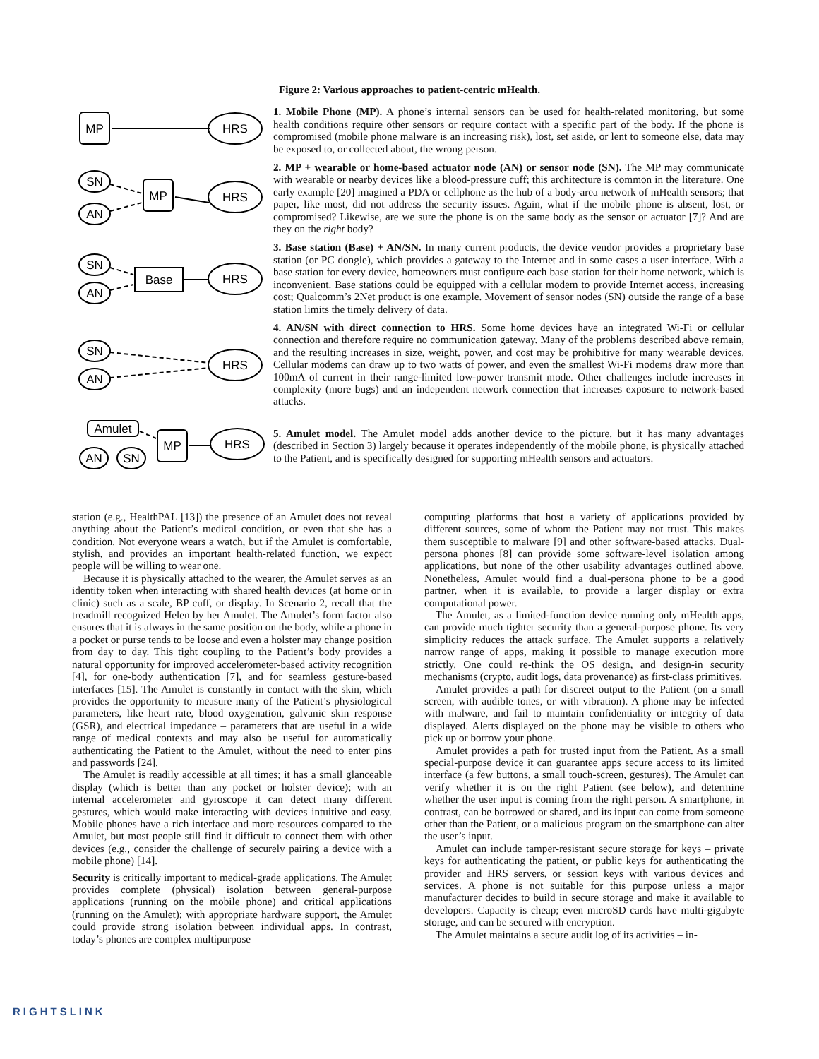Figure 2: Various approaches to patient-centric mHealth.
MP
HRS
SN
AN
MP
HRS
SN
AN
Base
HRS
SN
AN
HRS
Amulet
AN
SN
MP
HRS
1. Mobile Phone (MP). A phone’s internal sensors can be used for health-related monitoring, but some health conditions require other sensors or require contact with a specific part of the body. If the phone is compromised (mobile phone malware is an increasing risk), lost, set aside, or lent to someone else, data may be exposed to, or collected about, the wrong person.
2. MP + wearable or home-based actuator node (AN) or sensor node (SN). The MP may communicate with wearable or nearby devices like a blood-pressure cuff; this architecture is common in the literature. One early example [20] imagined a PDA or cellphone as the hub of a body-area network of mHealth sensors; that paper, like most, did not address the security issues. Again, what if the mobile phone is absent, lost, or compromised? Likewise, are we sure the phone is on the same body as the sensor or actuator [7]? And are they on the right body?
3. Base station (Base) + AN/SN. In many current products, the device vendor provides a proprietary base station (or PC dongle), which provides a gateway to the Internet and in some cases a user interface. With a base station for every device, homeowners must configure each base station for their home network, which is inconvenient. Base stations could be equipped with a cellular modem to provide Internet access, increasing cost; Qualcomm’s 2Net product is one example. Movement of sensor nodes (SN) outside the range of a base station limits the timely delivery of data.
4. AN/SN with direct connection to HRS. Some home devices have an integrated Wi-Fi or cellular connection and therefore require no communication gateway. Many of the problems described above remain, and the resulting increases in size, weight, power, and cost may be prohibitive for many wearable devices. Cellular modems can draw up to two watts of power, and even the smallest Wi-Fi modems draw more than 100mA of current in their range-limited low-power transmit mode. Other challenges include increases in complexity (more bugs) and an independent network connection that increases exposure to network-based attacks.
5. Amulet model. The Amulet model adds another device to the picture, but it has many advantages (described in Section 3) largely because it operates independently of the mobile phone, is physically attached to the Patient, and is specifically designed for supporting mHealth sensors and actuators.
station (e.g., HealthPAL [13]) the presence of an Amulet does not reveal anything about the Patient’s medical condition, or even that she has a condition. Not everyone wears a watch, but if the Amulet is comfortable, stylish, and provides an important health-related function, we expect people will be willing to wear one.
Because it is physically attached to the wearer, the Amulet serves as an identity token when interacting with shared health devices (at home or in clinic) such as a scale, BP cuff, or display. In Scenario 2, recall that the treadmill recognized Helen by her Amulet. The Amulet’s form factor also ensures that it is always in the same position on the body, while a phone in a pocket or purse tends to be loose and even a holster may change position from day to day. This tight coupling to the Patient’s body provides a natural opportunity for improved accelerometer-based activity recognition [4], for one-body authentication [7], and for seamless gesture-based interfaces [15]. The Amulet is constantly in contact with the skin, which provides the opportunity to measure many of the Patient’s physiological parameters, like heart rate, blood oxygenation, galvanic skin response (GSR), and electrical impedance – parameters that are useful in a wide range of medical contexts and may also be useful for automatically authenticating the Patient to the Amulet, without the need to enter pins and passwords [24].
The Amulet is readily accessible at all times; it has a small glanceable display (which is better than any pocket or holster device); with an internal accelerometer and gyroscope it can detect many different gestures, which would make interacting with devices intuitive and easy. Mobile phones have a rich interface and more resources compared to the Amulet, but most people still find it difficult to connect them with other devices (e.g., consider the challenge of securely pairing a device with a mobile phone) [14].
Security is critically important to medical-grade applications. The Amulet provides complete (physical) isolation between general-purpose applications (running on the mobile phone) and critical applications (running on the Amulet); with appropriate hardware support, the Amulet could provide strong isolation between individual apps. In contrast, today’s phones are complex multipurpose
computing platforms that host a variety of applications provided by different sources, some of whom the Patient may not trust. This makes them susceptible to malware [9] and other software-based attacks. Dual-persona phones [8] can provide some software-level isolation among applications, but none of the other usability advantages outlined above. Nonetheless, Amulet would find a dual-persona phone to be a good partner, when it is available, to provide a larger display or extra computational power.
The Amulet, as a limited-function device running only mHealth apps, can provide much tighter security than a general-purpose phone. Its very simplicity reduces the attack surface. The Amulet supports a relatively narrow range of apps, making it possible to manage execution more strictly. One could re-think the OS design, and design-in security mechanisms (crypto, audit logs, data provenance) as first-class primitives.
Amulet provides a path for discreet output to the Patient (on a small screen, with audible tones, or with vibration). A phone may be infected with malware, and fail to maintain confidentiality or integrity of data displayed. Alerts displayed on the phone may be visible to others who pick up or borrow your phone.
Amulet provides a path for trusted input from the Patient. As a small special-purpose device it can guarantee apps secure access to its limited interface (a few buttons, a small touch-screen, gestures). The Amulet can verify whether it is on the right Patient (see below), and determine whether the user input is coming from the right person. A smartphone, in contrast, can be borrowed or shared, and its input can come from someone other than the Patient, or a malicious program on the smartphone can alter the user’s input.
Amulet can include tamper-resistant secure storage for keys – private keys for authenticating the patient, or public keys for authenticating the provider and HRS servers, or session keys with various devices and services. A phone is not suitable for this purpose unless a major manufacturer decides to build in secure storage and make it available to developers. Capacity is cheap; even microSD cards have multi-gigabyte storage, and can be secured with encryption.
The Amulet maintains a secure audit log of its activities – in-
RIGHTSLINK